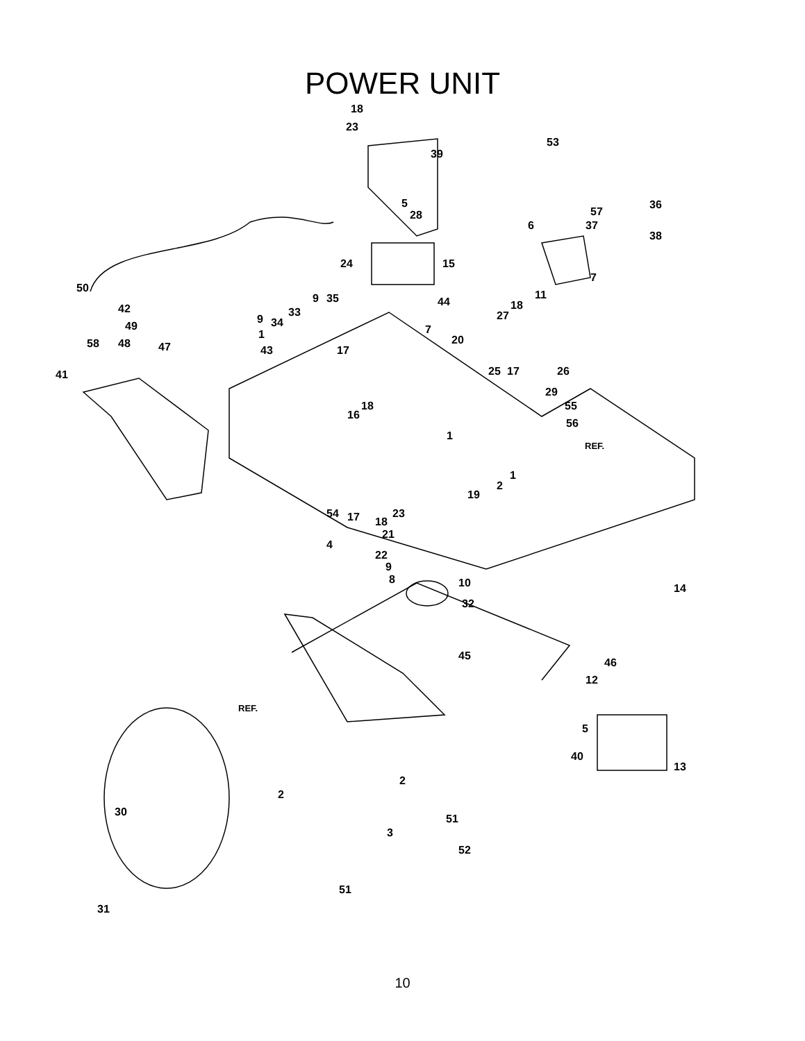POWER UNIT
18
23
39
53
5
28
36
57
6
37
38
24
15
7
11
50
9
35
44
18
42
33
27
49
9
34
1
7
20
58
48
47
43
41
17
26
25
17
29
55
18
16
1
56
REF.
1
2
19
54
17
18
23
4
21
22
9
8
10
32
14
45
46
12
REF.
5
40
13
2
2
30
51
3
52
51
31
10